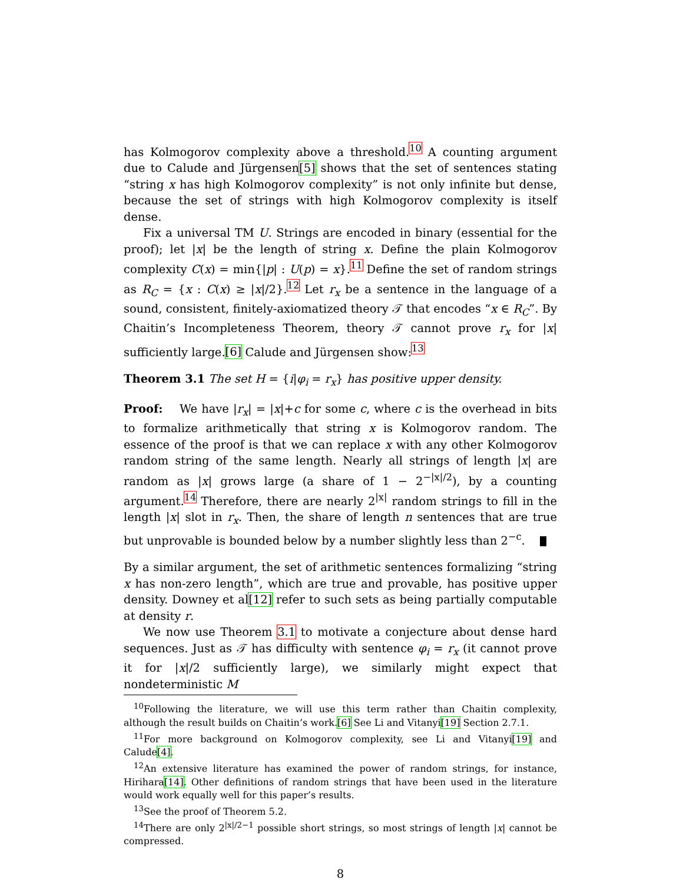has Kolmogorov complexity above a threshold.<sup>10</sup> A counting argument due to Calude and Jürgensen[5] shows that the set of sentences stating “string x has high Kolmogorov complexity” is not only infinite but dense, because the set of strings with high Kolmogorov complexity is itself dense.
Fix a universal TM U. Strings are encoded in binary (essential for the proof); let |x| be the length of string x. Define the plain Kolmogorov complexity C(x) = min{|p| : U(p) = x}.<sup>11</sup> Define the set of random strings as R<sub>C</sub> = {x : C(x) ≥ |x|/2}.<sup>12</sup> Let r<sub>x</sub> be a sentence in the language of a sound, consistent, finitely-axiomatized theory 𝒯 that encodes “x ∈ R<sub>C</sub>”. By Chaitin’s Incompleteness Theorem, theory 𝒯 cannot prove r<sub>x</sub> for |x| sufficiently large.[6] Calude and Jürgensen show:<sup>13</sup>
Theorem 3.1 The set H = {i|φ<sub>i</sub> = r<sub>x</sub>} has positive upper density.
Proof: We have |r<sub>x</sub>| = |x|+c for some c, where c is the overhead in bits to formalize arithmetically that string x is Kolmogorov random. The essence of the proof is that we can replace x with any other Kolmogorov random string of the same length. Nearly all strings of length |x| are random as |x| grows large (a share of 1 − 2<sup>−|x|/2</sup>), by a counting argument.<sup>14</sup> Therefore, there are nearly 2<sup>|x|</sup> random strings to fill in the length |x| slot in r<sub>x</sub>. Then, the share of length n sentences that are true but unprovable is bounded below by a number slightly less than 2<sup>−c</sup>.
By a similar argument, the set of arithmetic sentences formalizing “string x has non-zero length”, which are true and provable, has positive upper density. Downey et al[12] refer to such sets as being partially computable at density r.
We now use Theorem 3.1 to motivate a conjecture about dense hard sequences. Just as 𝒯 has difficulty with sentence φ<sub>i</sub> = r<sub>x</sub> (it cannot prove it for |x|/2 sufficiently large), we similarly might expect that nondeterministic M
<sup>10</sup> Following the literature, we will use this term rather than Chaitin complexity, although the result builds on Chaitin’s work.[6] See Li and Vitanyi[19] Section 2.7.1.
<sup>11</sup> For more background on Kolmogorov complexity, see Li and Vitanyi[19] and Calude[4].
<sup>12</sup> An extensive literature has examined the power of random strings, for instance, Hirihara[14]. Other definitions of random strings that have been used in the literature would work equally well for this paper’s results.
<sup>13</sup> See the proof of Theorem 5.2.
<sup>14</sup> There are only 2<sup>|x|/2−1</sup> possible short strings, so most strings of length |x| cannot be compressed.
8